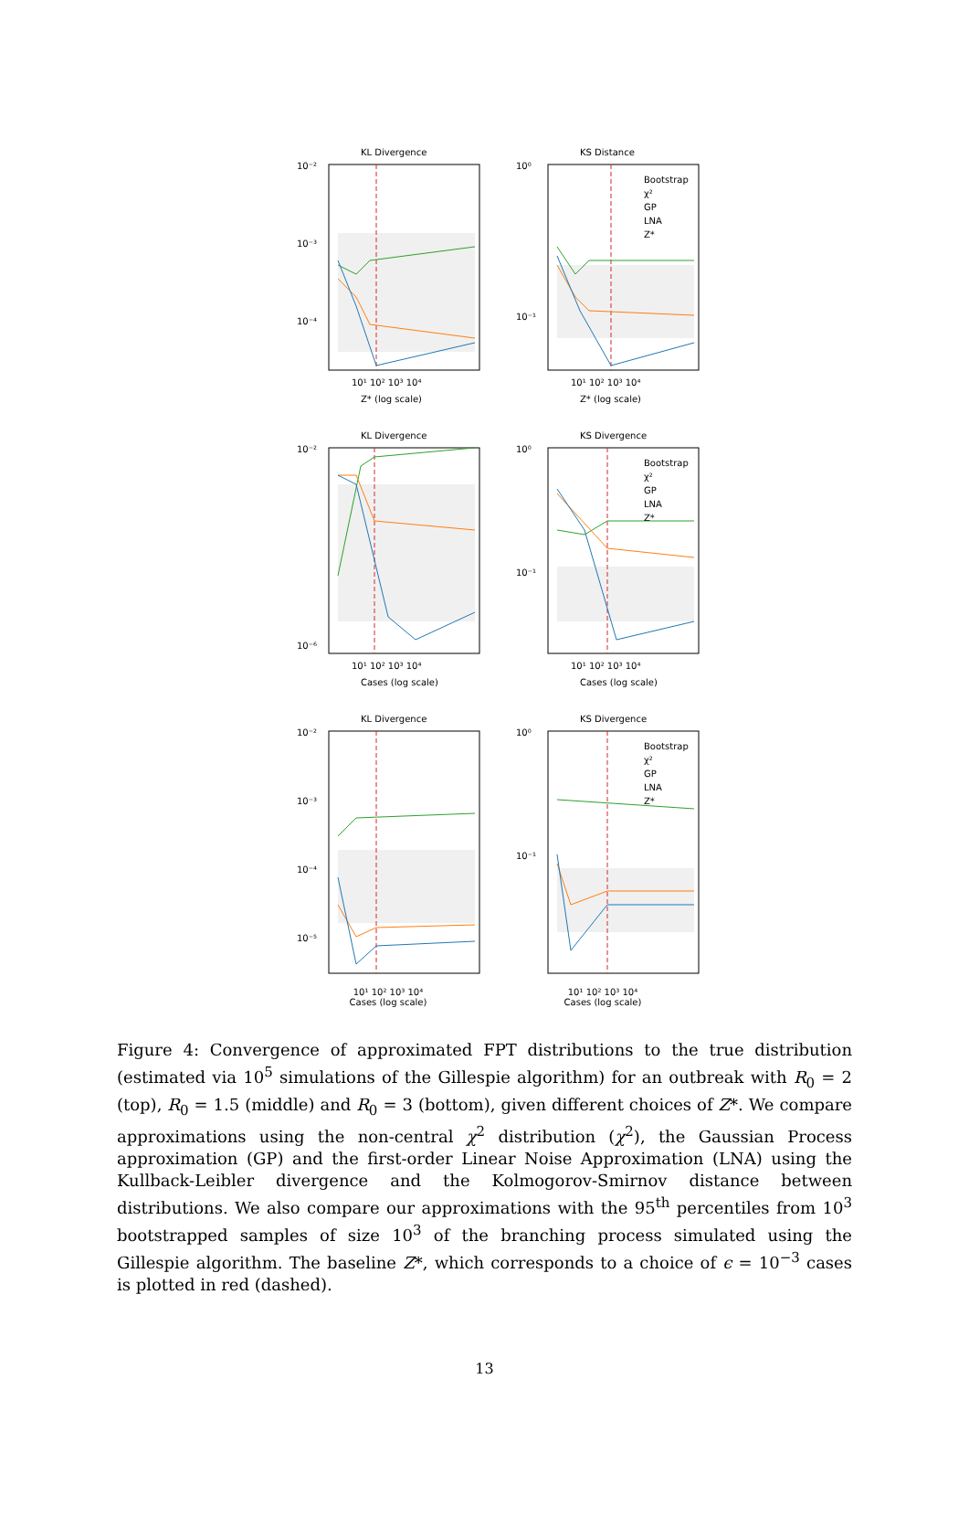KL Divergence
10⁻²
10⁻³
10⁻⁴
10¹ 10² 10³ 10⁴
Z* (log scale)
KS Distance
10⁰
10⁻¹
Bootstrap
χ²
GP
LNA
Z*
10¹ 10² 10³ 10⁴
Z* (log scale)
KL Divergence
10⁻²
10⁻⁶
10¹ 10² 10³ 10⁴
Cases (log scale)
KS Divergence
10⁰
10⁻¹
Bootstrap
χ²
GP
LNA
Z*
10¹ 10² 10³ 10⁴
Cases (log scale)
KL Divergence
10⁻²
10⁻³
10⁻⁴
10⁻⁵
KS Divergence
10⁰
10⁻¹
Bootstrap
χ²
GP
LNA
Z*
10¹ 10² 10³ 10⁴
Cases (log scale)
10¹ 10² 10³ 10⁴
Cases (log scale)
Figure 4: Convergence of approximated FPT distributions to the true distribution (estimated via 10<sup>5</sup> simulations of the Gillespie algorithm) for an outbreak with R<sub>0</sub> = 2 (top), R<sub>0</sub> = 1.5 (middle) and R<sub>0</sub> = 3 (bottom), given different choices of Z*. We compare approximations using the non-central χ<sup>2</sup> distribution (χ<sup>2</sup>), the Gaussian Process approximation (GP) and the first-order Linear Noise Approximation (LNA) using the Kullback-Leibler divergence and the Kolmogorov-Smirnov distance between distributions. We also compare our approximations with the 95<sup>th</sup> percentiles from 10<sup>3</sup> bootstrapped samples of size 10<sup>3</sup> of the branching process simulated using the Gillespie algorithm. The baseline Z*, which corresponds to a choice of ϵ = 10<sup>−3</sup> cases is plotted in red (dashed).
13